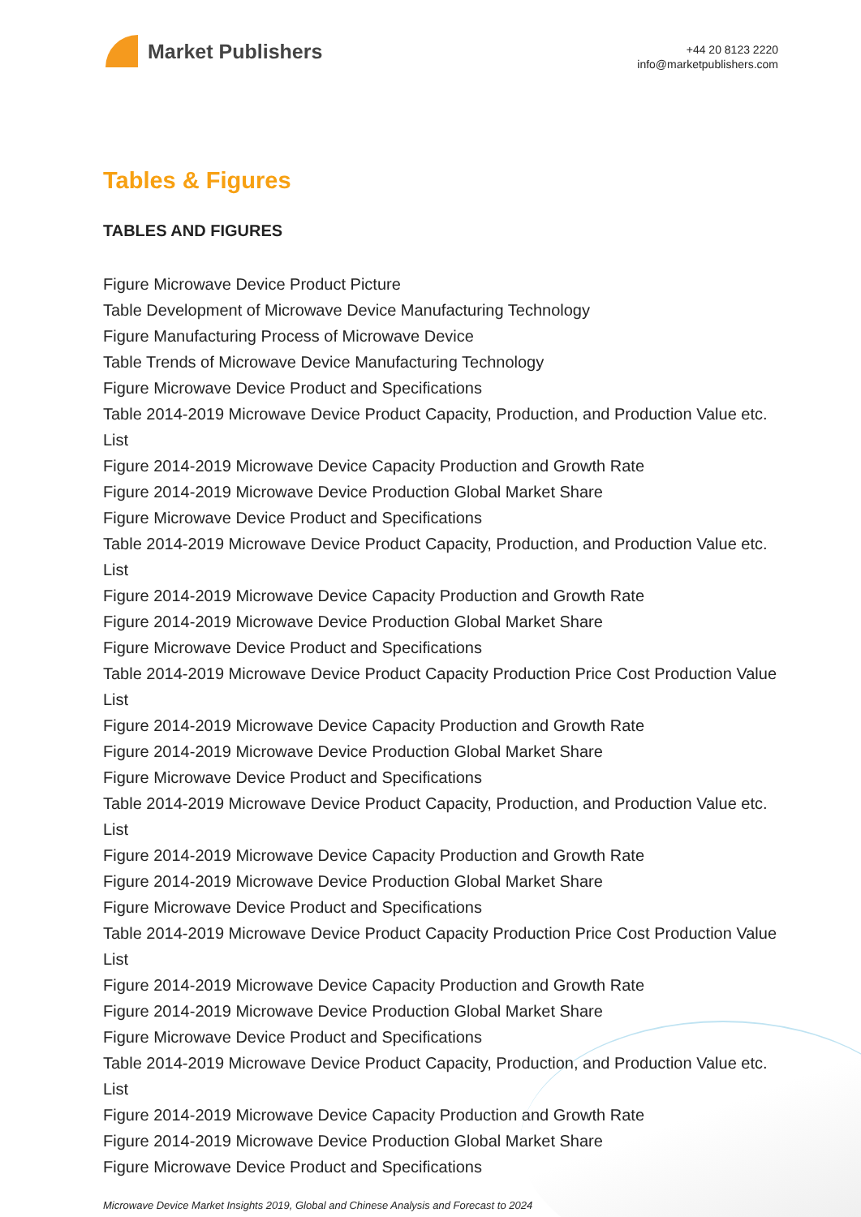Market Publishers
+44 20 8123 2220
info@marketpublishers.com
Tables & Figures
TABLES AND FIGURES
Figure Microwave Device Product Picture
Table Development of Microwave Device Manufacturing Technology
Figure Manufacturing Process of Microwave Device
Table Trends of Microwave Device Manufacturing Technology
Figure Microwave Device Product and Specifications
Table 2014-2019 Microwave Device Product Capacity, Production, and Production Value etc. List
Figure 2014-2019 Microwave Device Capacity Production and Growth Rate
Figure 2014-2019 Microwave Device Production Global Market Share
Figure Microwave Device Product and Specifications
Table 2014-2019 Microwave Device Product Capacity, Production, and Production Value etc. List
Figure 2014-2019 Microwave Device Capacity Production and Growth Rate
Figure 2014-2019 Microwave Device Production Global Market Share
Figure Microwave Device Product and Specifications
Table 2014-2019 Microwave Device Product Capacity Production Price Cost Production Value List
Figure 2014-2019 Microwave Device Capacity Production and Growth Rate
Figure 2014-2019 Microwave Device Production Global Market Share
Figure Microwave Device Product and Specifications
Table 2014-2019 Microwave Device Product Capacity, Production, and Production Value etc. List
Figure 2014-2019 Microwave Device Capacity Production and Growth Rate
Figure 2014-2019 Microwave Device Production Global Market Share
Figure Microwave Device Product and Specifications
Table 2014-2019 Microwave Device Product Capacity Production Price Cost Production Value List
Figure 2014-2019 Microwave Device Capacity Production and Growth Rate
Figure 2014-2019 Microwave Device Production Global Market Share
Figure Microwave Device Product and Specifications
Table 2014-2019 Microwave Device Product Capacity, Production, and Production Value etc. List
Figure 2014-2019 Microwave Device Capacity Production and Growth Rate
Figure 2014-2019 Microwave Device Production Global Market Share
Figure Microwave Device Product and Specifications
Microwave Device Market Insights 2019, Global and Chinese Analysis and Forecast to 2024